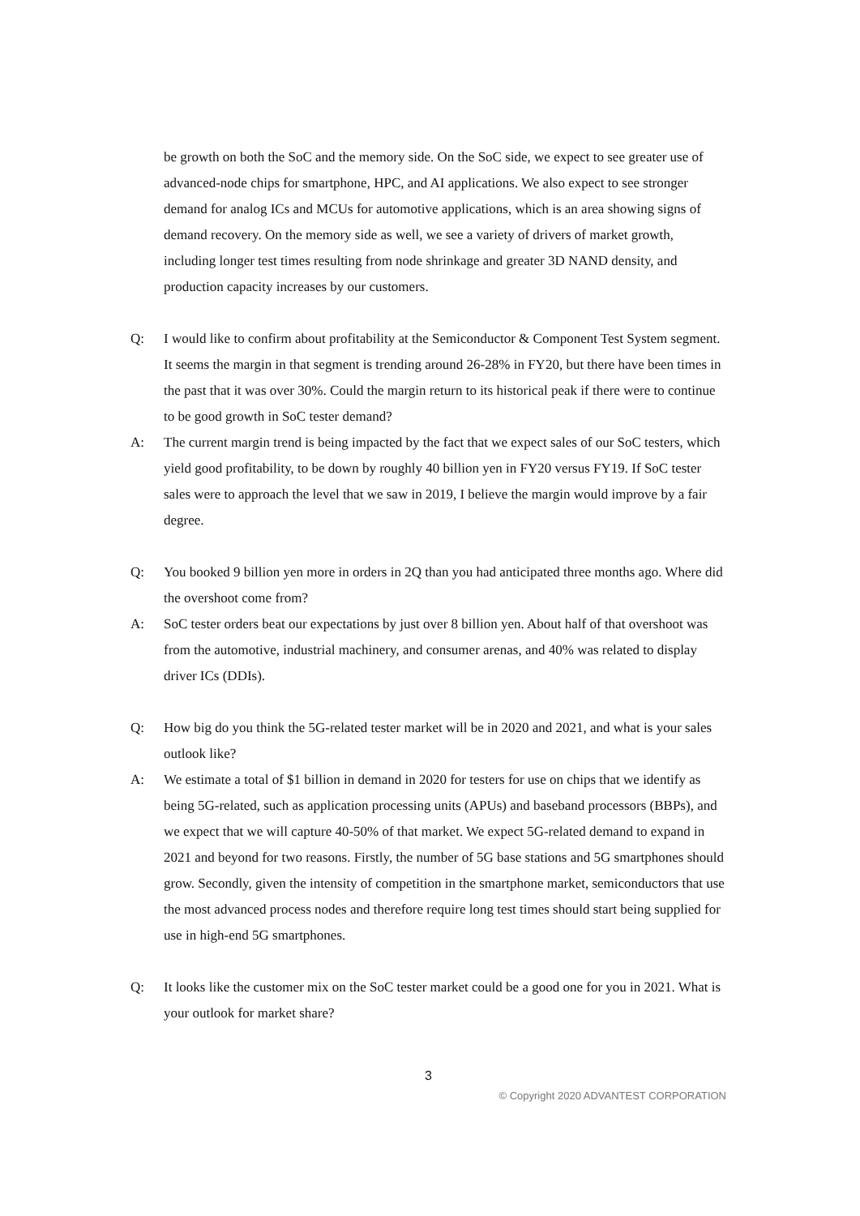be growth on both the SoC and the memory side. On the SoC side, we expect to see greater use of advanced-node chips for smartphone, HPC, and AI applications. We also expect to see stronger demand for analog ICs and MCUs for automotive applications, which is an area showing signs of demand recovery. On the memory side as well, we see a variety of drivers of market growth, including longer test times resulting from node shrinkage and greater 3D NAND density, and production capacity increases by our customers.
Q: I would like to confirm about profitability at the Semiconductor & Component Test System segment. It seems the margin in that segment is trending around 26-28% in FY20, but there have been times in the past that it was over 30%. Could the margin return to its historical peak if there were to continue to be good growth in SoC tester demand?
A: The current margin trend is being impacted by the fact that we expect sales of our SoC testers, which yield good profitability, to be down by roughly 40 billion yen in FY20 versus FY19. If SoC tester sales were to approach the level that we saw in 2019, I believe the margin would improve by a fair degree.
Q: You booked 9 billion yen more in orders in 2Q than you had anticipated three months ago. Where did the overshoot come from?
A: SoC tester orders beat our expectations by just over 8 billion yen. About half of that overshoot was from the automotive, industrial machinery, and consumer arenas, and 40% was related to display driver ICs (DDIs).
Q: How big do you think the 5G-related tester market will be in 2020 and 2021, and what is your sales outlook like?
A: We estimate a total of $1 billion in demand in 2020 for testers for use on chips that we identify as being 5G-related, such as application processing units (APUs) and baseband processors (BBPs), and we expect that we will capture 40-50% of that market. We expect 5G-related demand to expand in 2021 and beyond for two reasons. Firstly, the number of 5G base stations and 5G smartphones should grow. Secondly, given the intensity of competition in the smartphone market, semiconductors that use the most advanced process nodes and therefore require long test times should start being supplied for use in high-end 5G smartphones.
Q: It looks like the customer mix on the SoC tester market could be a good one for you in 2021. What is your outlook for market share?
3
© Copyright 2020 ADVANTEST CORPORATION